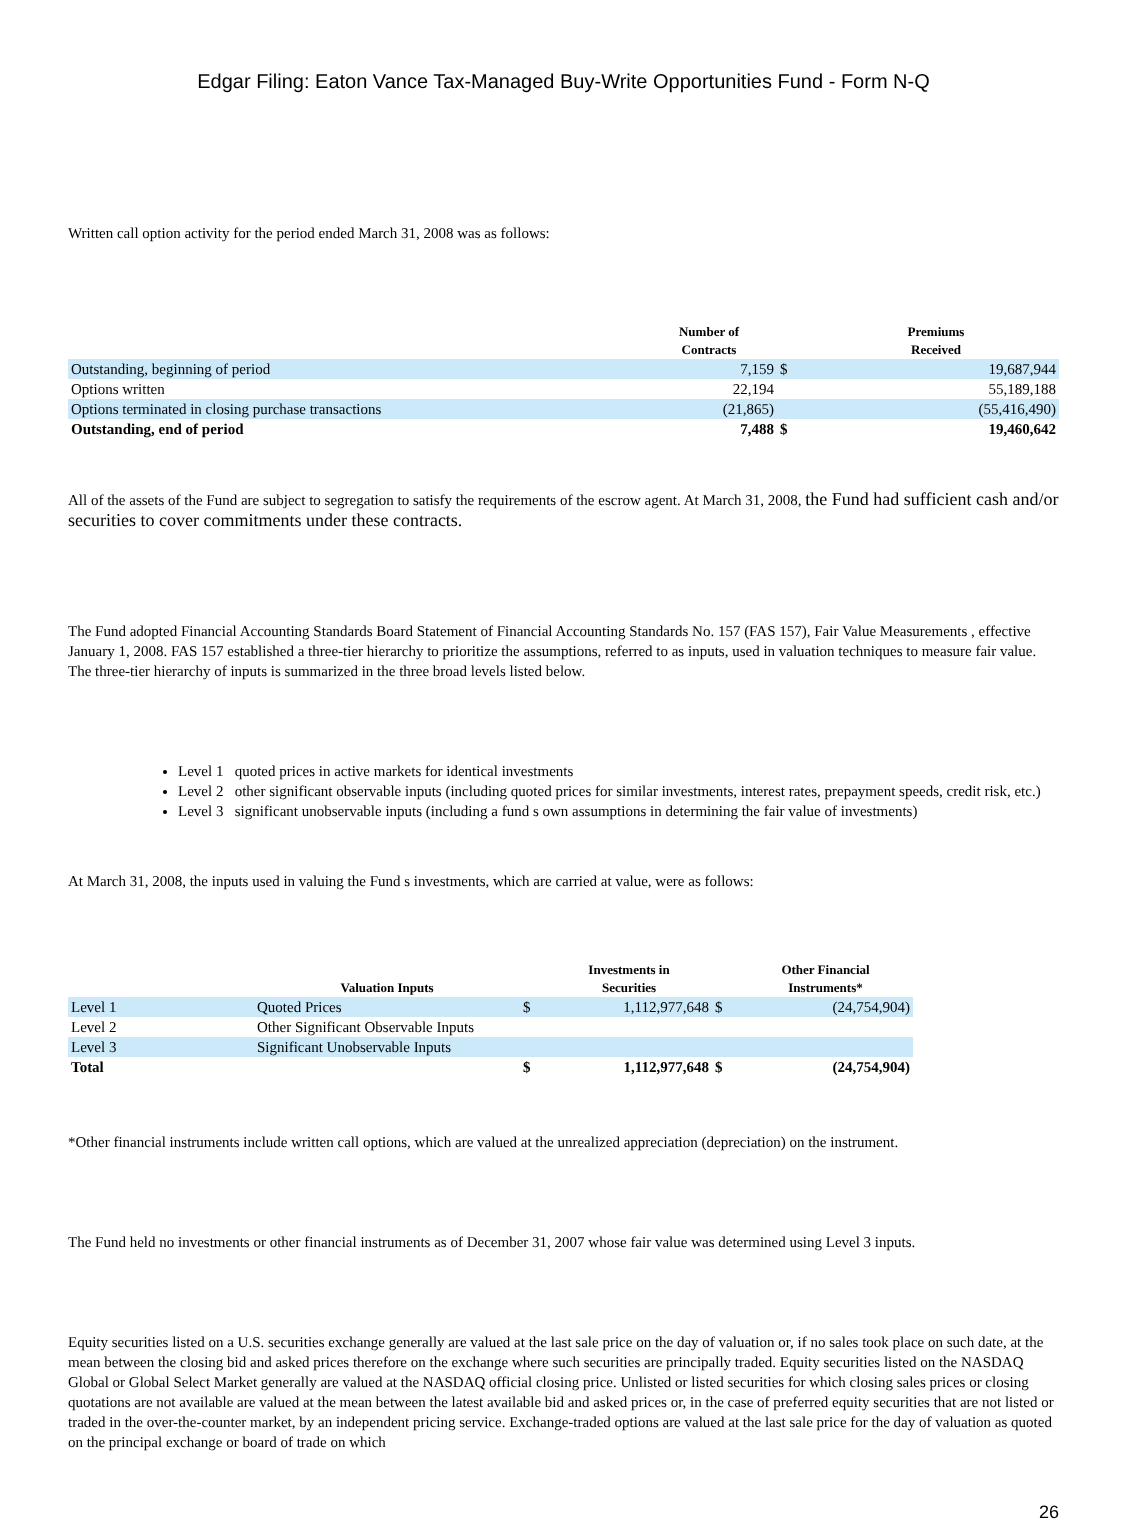Edgar Filing: Eaton Vance Tax-Managed Buy-Write Opportunities Fund - Form N-Q
Written call option activity for the period ended March 31, 2008 was as follows:
| | Number of Contracts | | Premiums Received |
| --- | --- | --- | --- |
| Outstanding, beginning of period | 7,159 | $ | 19,687,944 |
| Options written | 22,194 | | 55,189,188 |
| Options terminated in closing purchase transactions | (21,865) | | (55,416,490) |
| Outstanding, end of period | 7,488 | $ | 19,460,642 |
All of the assets of the Fund are subject to segregation to satisfy the requirements of the escrow agent. At March 31, 2008, the Fund had sufficient cash and/or securities to cover commitments under these contracts.
The Fund adopted Financial Accounting Standards Board Statement of Financial Accounting Standards No. 157 (FAS 157), Fair Value Measurements , effective January 1, 2008. FAS 157 established a three-tier hierarchy to prioritize the assumptions, referred to as inputs, used in valuation techniques to measure fair value. The three-tier hierarchy of inputs is summarized in the three broad levels listed below.
Level 1 quoted prices in active markets for identical investments
Level 2 other significant observable inputs (including quoted prices for similar investments, interest rates, prepayment speeds, credit risk, etc.)
Level 3 significant unobservable inputs (including a fund s own assumptions in determining the fair value of investments)
At March 31, 2008, the inputs used in valuing the Fund s investments, which are carried at value, were as follows:
| | Valuation Inputs | | Investments in Securities | | Other Financial Instruments* |
| --- | --- | --- | --- | --- | --- |
| Level 1 | Quoted Prices | $ | 1,112,977,648 | $ | (24,754,904) |
| Level 2 | Other Significant Observable Inputs | | | | |
| Level 3 | Significant Unobservable Inputs | | | | |
| Total | | $ | 1,112,977,648 | $ | (24,754,904) |
*Other financial instruments include written call options, which are valued at the unrealized appreciation (depreciation) on the instrument.
The Fund held no investments or other financial instruments as of December 31, 2007 whose fair value was determined using Level 3 inputs.
Equity securities listed on a U.S. securities exchange generally are valued at the last sale price on the day of valuation or, if no sales took place on such date, at the mean between the closing bid and asked prices therefore on the exchange where such securities are principally traded. Equity securities listed on the NASDAQ Global or Global Select Market generally are valued at the NASDAQ official closing price. Unlisted or listed securities for which closing sales prices or closing quotations are not available are valued at the mean between the latest available bid and asked prices or, in the case of preferred equity securities that are not listed or traded in the over-the-counter market, by an independent pricing service. Exchange-traded options are valued at the last sale price for the day of valuation as quoted on the principal exchange or board of trade on which
26